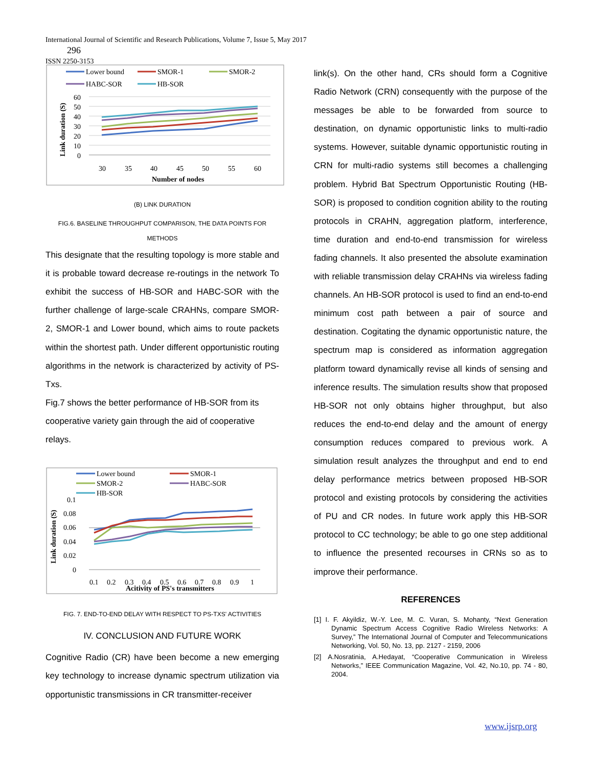International Journal of Scientific and Research Publications, Volume 7, Issue 5, May 2017
296
ISSN 2250-3153
Lower bound
SMOR-1
SMOR-2
HABC-SOR
HB-SOR
60
50
40
30
20
10
0
30
35
40
45
50
55
60
Number of nodes
Link duration (S)
(B) LINK DURATION
FIG.6. BASELINE THROUGHPUT COMPARISON, THE DATA POINTS FOR METHODS
This designate that the resulting topology is more stable and it is probable toward decrease re-routings in the network To exhibit the success of HB-SOR and HABC-SOR with the further challenge of large-scale CRAHNs, compare SMOR-2, SMOR-1 and Lower bound, which aims to route packets within the shortest path. Under different opportunistic routing algorithms in the network is characterized by activity of PS-Txs.
Fig.7 shows the better performance of HB-SOR from its cooperative variety gain through the aid of cooperative relays.
Lower bound
SMOR-1
SMOR-2
HABC-SOR
HB-SOR
0.1
0.08
0.06
0.04
0.02
0
0.1
0.2
0.3
0.4
0.5
0.6
0.7
0.8
0.9
1
Acitivity of PS's transmitters
Link duration (S)
FIG. 7. END-TO-END DELAY WITH RESPECT TO PS-TXS' ACTIVITIES
IV. CONCLUSION AND FUTURE WORK
Cognitive Radio (CR) have been become a new emerging key technology to increase dynamic spectrum utilization via opportunistic transmissions in CR transmitter-receiver
link(s). On the other hand, CRs should form a Cognitive Radio Network (CRN) consequently with the purpose of the messages be able to be forwarded from source to destination, on dynamic opportunistic links to multi-radio systems. However, suitable dynamic opportunistic routing in CRN for multi-radio systems still becomes a challenging problem. Hybrid Bat Spectrum Opportunistic Routing (HB-SOR) is proposed to condition cognition ability to the routing protocols in CRAHN, aggregation platform, interference, time duration and end-to-end transmission for wireless fading channels. It also presented the absolute examination with reliable transmission delay CRAHNs via wireless fading channels. An HB-SOR protocol is used to find an end-to-end minimum cost path between a pair of source and destination. Cogitating the dynamic opportunistic nature, the spectrum map is considered as information aggregation platform toward dynamically revise all kinds of sensing and inference results. The simulation results show that proposed HB-SOR not only obtains higher throughput, but also reduces the end-to-end delay and the amount of energy consumption reduces compared to previous work. A simulation result analyzes the throughput and end to end delay performance metrics between proposed HB-SOR protocol and existing protocols by considering the activities of PU and CR nodes. In future work apply this HB-SOR protocol to CC technology; be able to go one step additional to influence the presented recourses in CRNs so as to improve their performance.
REFERENCES
[1] I. F. Akyildiz, W.-Y. Lee, M. C. Vuran, S. Mohanty, “Next Generation Dynamic Spectrum Access Cognitive Radio Wireless Networks: A Survey,” The International Journal of Computer and Telecommunications Networking, Vol. 50, No. 13, pp. 2127 - 2159, 2006
[2] A.Nosratinia, A.Hedayat, “Cooperative Communication in Wireless Networks,” IEEE Communication Magazine, Vol. 42, No.10, pp. 74 - 80, 2004.
www.ijsrp.org